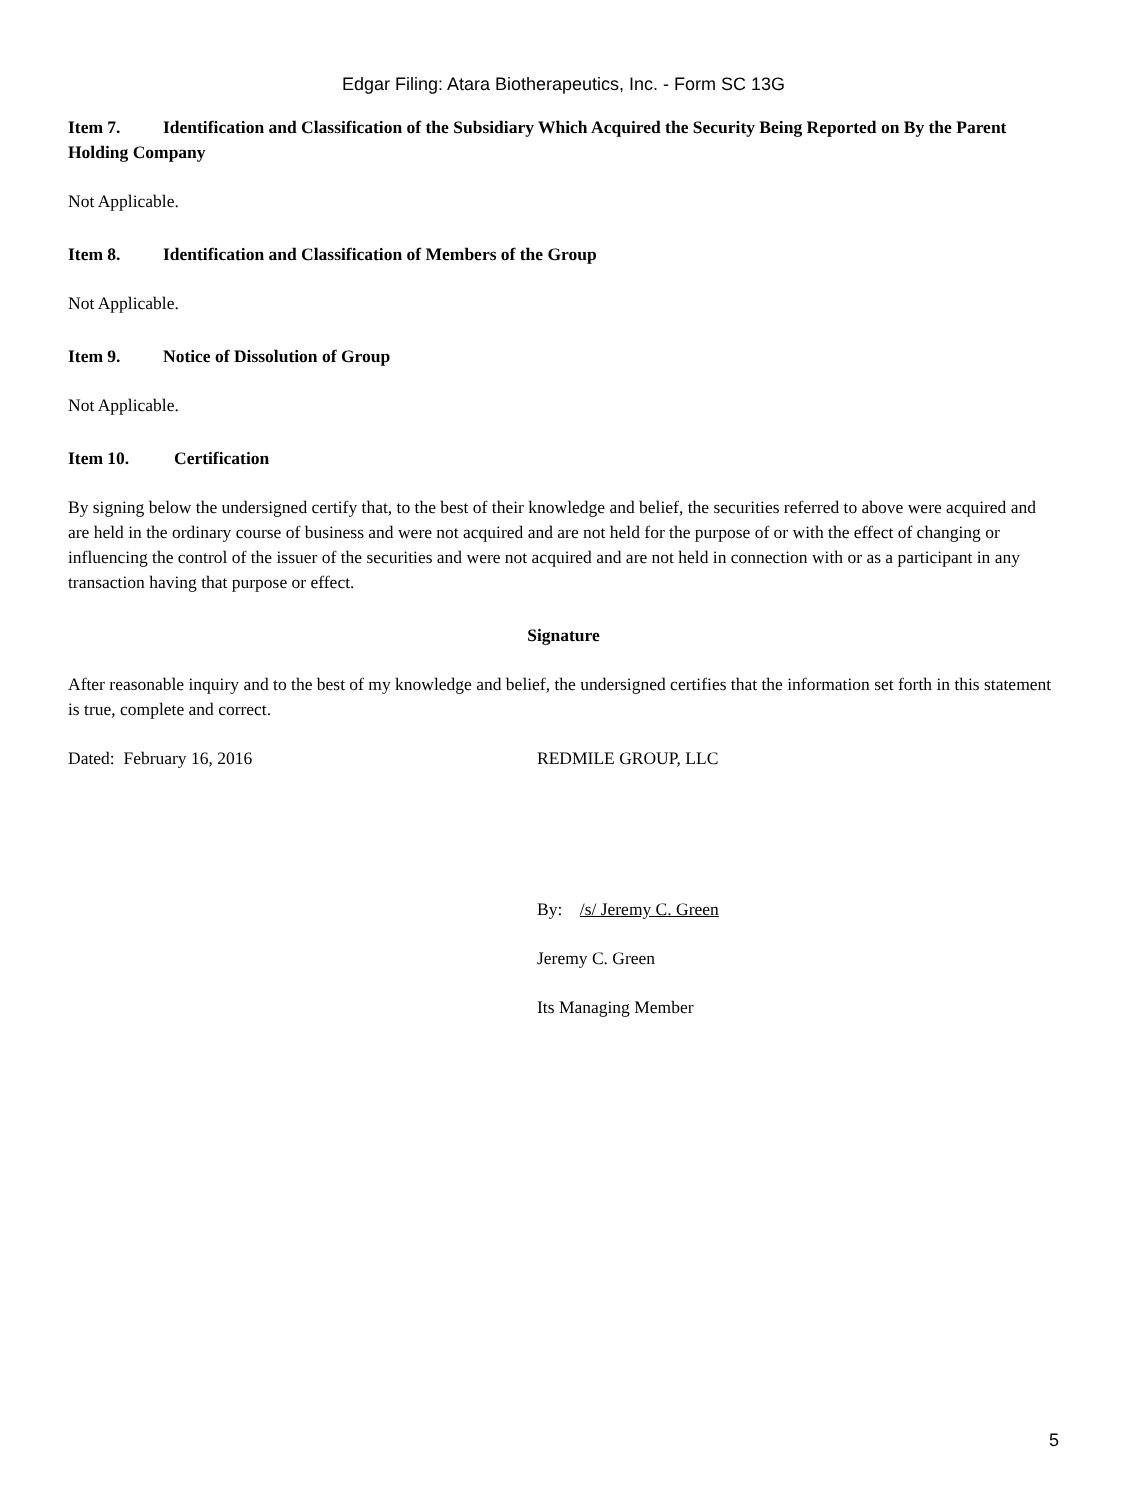Edgar Filing: Atara Biotherapeutics, Inc. - Form SC 13G
Item 7. Identification and Classification of the Subsidiary Which Acquired the Security Being Reported on By the Parent Holding Company
Not Applicable.
Item 8. Identification and Classification of Members of the Group
Not Applicable.
Item 9. Notice of Dissolution of Group
Not Applicable.
Item 10. Certification
By signing below the undersigned certify that, to the best of their knowledge and belief, the securities referred to above were acquired and are held in the ordinary course of business and were not acquired and are not held for the purpose of or with the effect of changing or influencing the control of the issuer of the securities and were not acquired and are not held in connection with or as a participant in any transaction having that purpose or effect.
Signature
After reasonable inquiry and to the best of my knowledge and belief, the undersigned certifies that the information set forth in this statement is true, complete and correct.
Dated: February 16, 2016 REDMILE GROUP, LLC
By: /s/ Jeremy C. Green
Jeremy C. Green
Its Managing Member
5